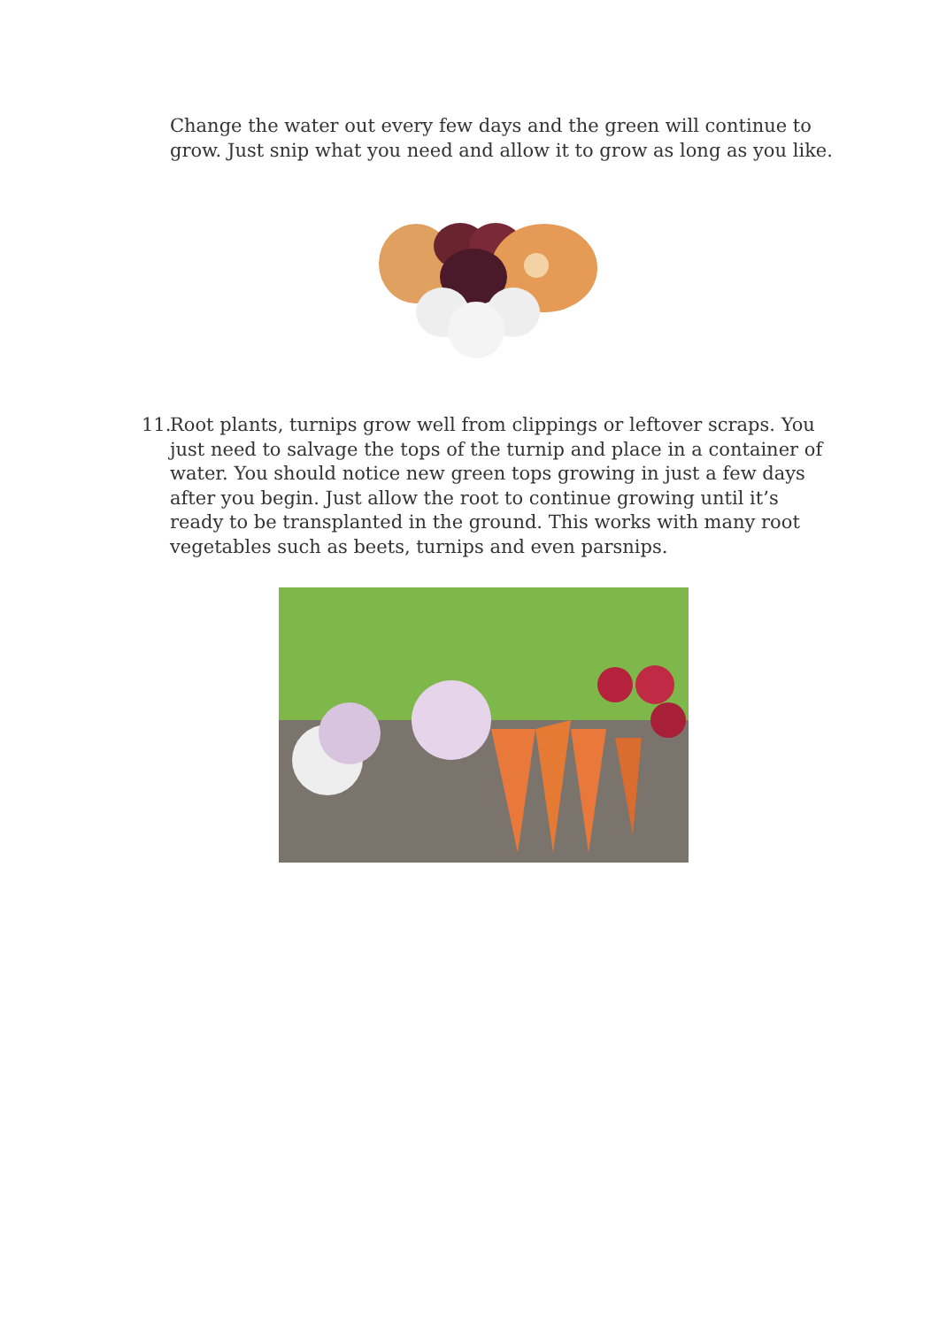Change the water out every few days and the green will continue to grow. Just snip what you need and allow it to grow as long as you like.
11. Root plants, turnips grow well from clippings or leftover scraps. You just need to salvage the tops of the turnip and place in a container of water. You should notice new green tops growing in just a few days after you begin. Just allow the root to continue growing until it’s ready to be transplanted in the ground. This works with many root vegetables such as beets, turnips and even parsnips.